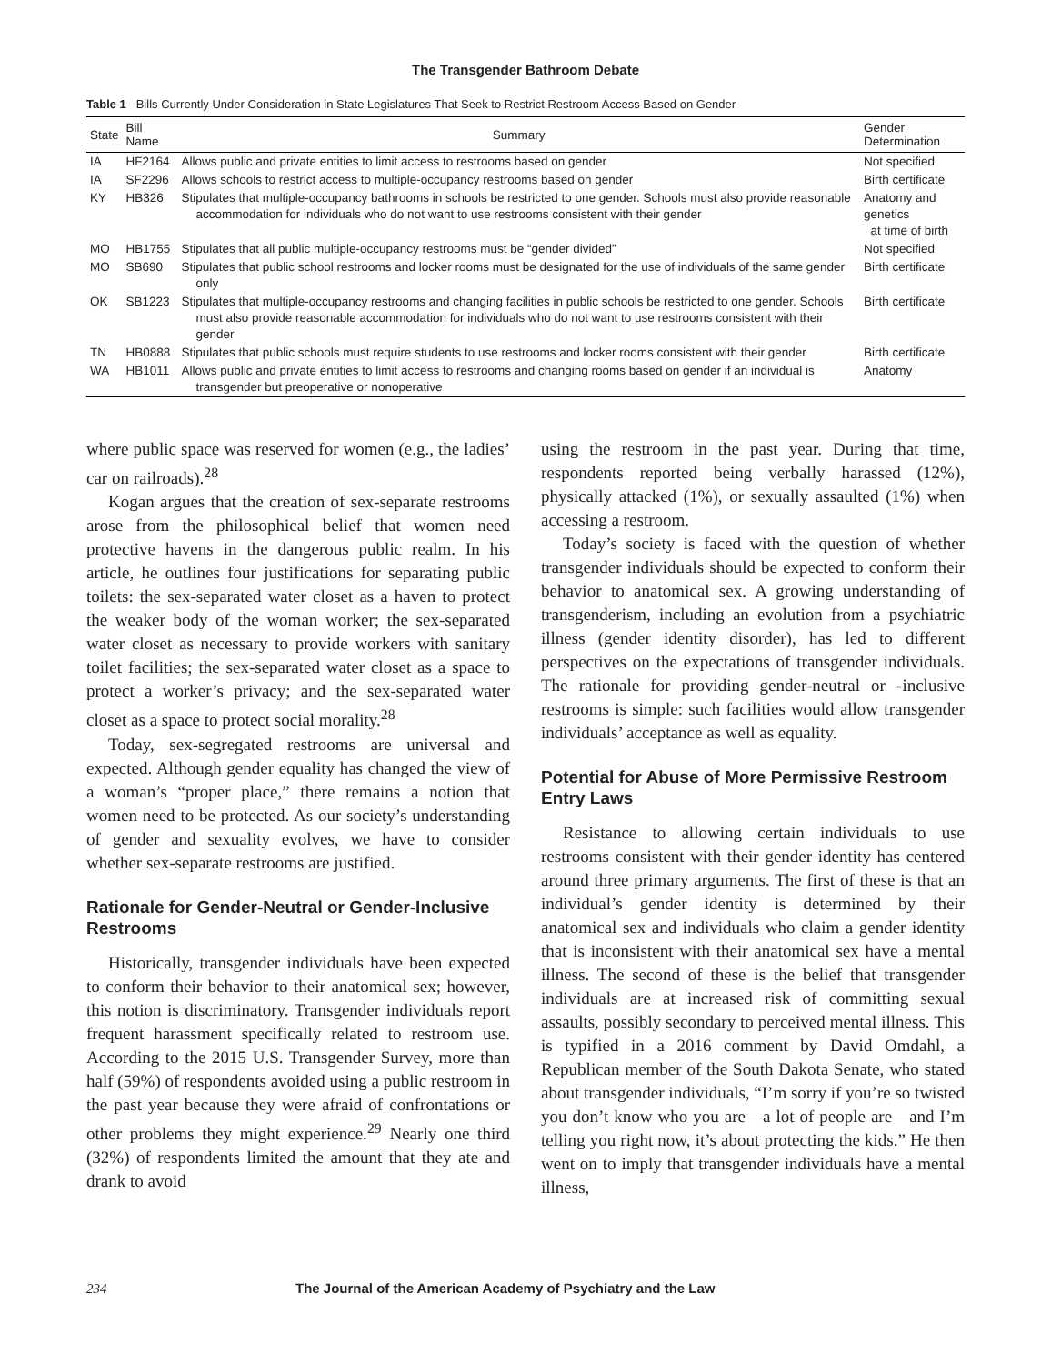The Transgender Bathroom Debate
Table 1 Bills Currently Under Consideration in State Legislatures That Seek to Restrict Restroom Access Based on Gender
| State | Bill Name | Summary | Gender Determination |
| --- | --- | --- | --- |
| IA | HF2164 | Allows public and private entities to limit access to restrooms based on gender | Not specified |
| IA | SF2296 | Allows schools to restrict access to multiple-occupancy restrooms based on gender | Birth certificate |
| KY | HB326 | Stipulates that multiple-occupancy bathrooms in schools be restricted to one gender. Schools must also provide reasonable accommodation for individuals who do not want to use restrooms consistent with their gender | Anatomy and genetics at time of birth |
| MO | HB1755 | Stipulates that all public multiple-occupancy restrooms must be “gender divided” | Not specified |
| MO | SB690 | Stipulates that public school restrooms and locker rooms must be designated for the use of individuals of the same gender only | Birth certificate |
| OK | SB1223 | Stipulates that multiple-occupancy restrooms and changing facilities in public schools be restricted to one gender. Schools must also provide reasonable accommodation for individuals who do not want to use restrooms consistent with their gender | Birth certificate |
| TN | HB0888 | Stipulates that public schools must require students to use restrooms and locker rooms consistent with their gender | Birth certificate |
| WA | HB1011 | Allows public and private entities to limit access to restrooms and changing rooms based on gender if an individual is transgender but preoperative or nonoperative | Anatomy |
where public space was reserved for women (e.g., the ladies’ car on railroads).<sup>28</sup>
Kogan argues that the creation of sex-separate restrooms arose from the philosophical belief that women need protective havens in the dangerous public realm. In his article, he outlines four justifications for separating public toilets: the sex-separated water closet as a haven to protect the weaker body of the woman worker; the sex-separated water closet as necessary to provide workers with sanitary toilet facilities; the sex-separated water closet as a space to protect a worker’s privacy; and the sex-separated water closet as a space to protect social morality.<sup>28</sup>
Today, sex-segregated restrooms are universal and expected. Although gender equality has changed the view of a woman’s “proper place,” there remains a notion that women need to be protected. As our society’s understanding of gender and sexuality evolves, we have to consider whether sex-separate restrooms are justified.
Rationale for Gender-Neutral or Gender-Inclusive Restrooms
Historically, transgender individuals have been expected to conform their behavior to their anatomical sex; however, this notion is discriminatory. Transgender individuals report frequent harassment specifically related to restroom use. According to the 2015 U.S. Transgender Survey, more than half (59%) of respondents avoided using a public restroom in the past year because they were afraid of confrontations or other problems they might experience.<sup>29</sup> Nearly one third (32%) of respondents limited the amount that they ate and drank to avoid
using the restroom in the past year. During that time, respondents reported being verbally harassed (12%), physically attacked (1%), or sexually assaulted (1%) when accessing a restroom.
Today’s society is faced with the question of whether transgender individuals should be expected to conform their behavior to anatomical sex. A growing understanding of transgenderism, including an evolution from a psychiatric illness (gender identity disorder), has led to different perspectives on the expectations of transgender individuals. The rationale for providing gender-neutral or -inclusive restrooms is simple: such facilities would allow transgender individuals’ acceptance as well as equality.
Potential for Abuse of More Permissive Restroom Entry Laws
Resistance to allowing certain individuals to use restrooms consistent with their gender identity has centered around three primary arguments. The first of these is that an individual’s gender identity is determined by their anatomical sex and individuals who claim a gender identity that is inconsistent with their anatomical sex have a mental illness. The second of these is the belief that transgender individuals are at increased risk of committing sexual assaults, possibly secondary to perceived mental illness. This is typified in a 2016 comment by David Omdahl, a Republican member of the South Dakota Senate, who stated about transgender individuals, “I’m sorry if you’re so twisted you don’t know who you are—a lot of people are—and I’m telling you right now, it’s about protecting the kids.” He then went on to imply that transgender individuals have a mental illness,
234 The Journal of the American Academy of Psychiatry and the Law